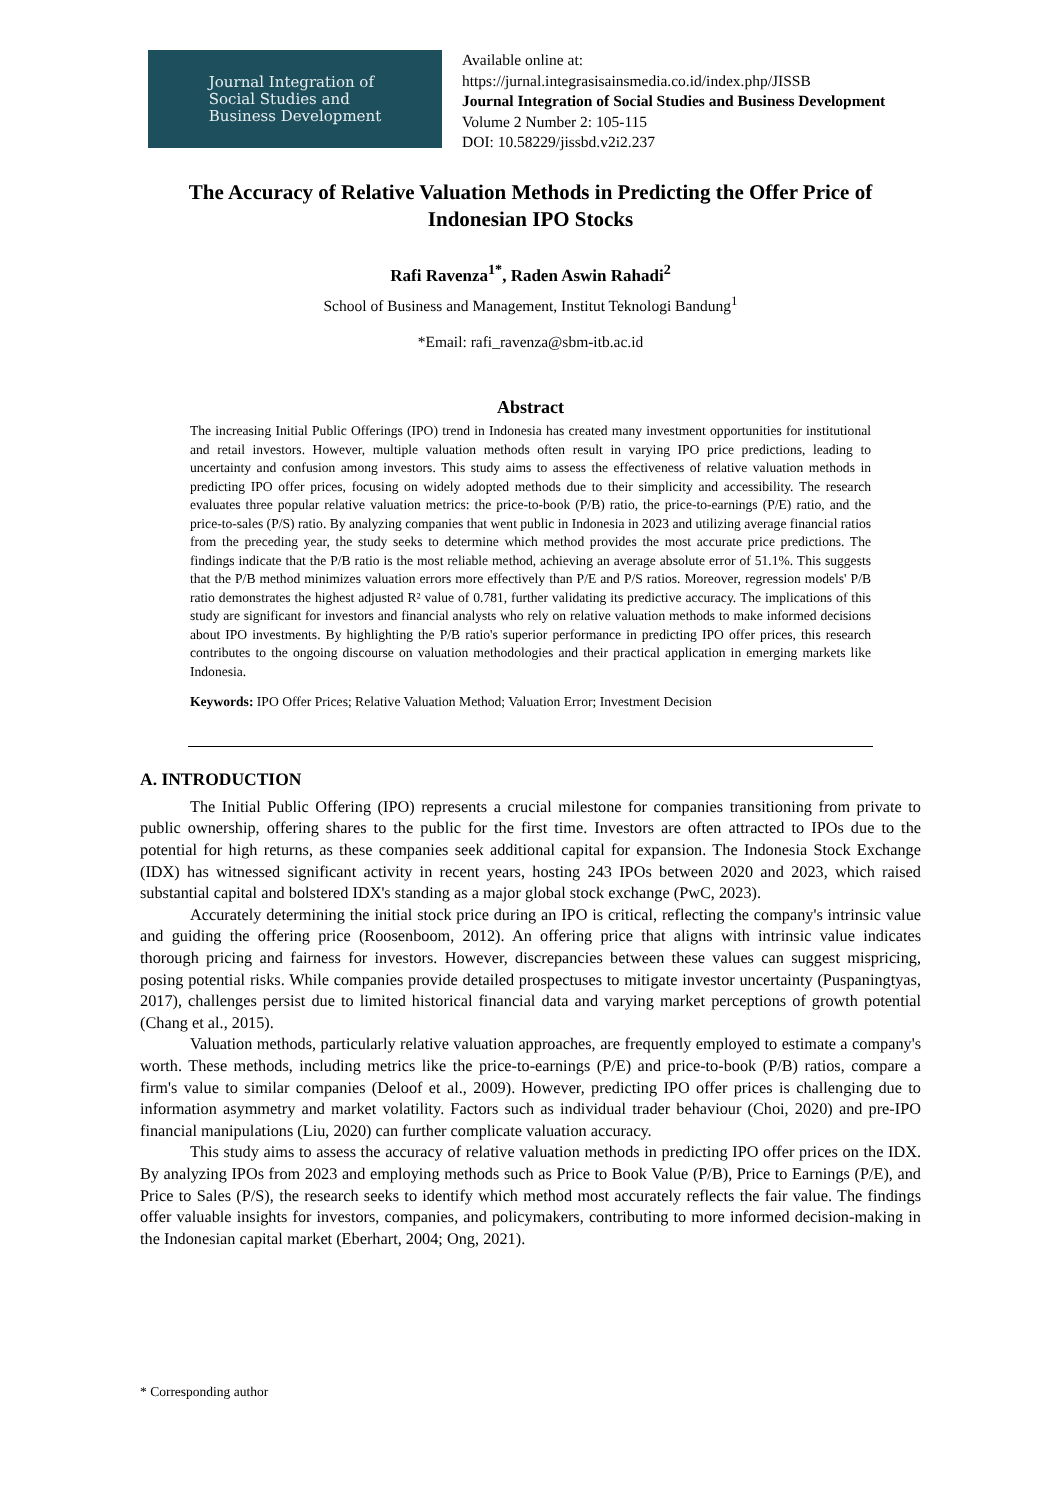Journal Integration of
Social Studies and
Business Development
Available online at:
https://jurnal.integrasisainsmedia.co.id/index.php/JISSB
Journal Integration of Social Studies and Business Development
Volume 2 Number 2: 105-115
DOI: 10.58229/jissbd.v2i2.237
The Accuracy of Relative Valuation Methods in Predicting the Offer Price of Indonesian IPO Stocks
Rafi Ravenza<sup>1*</sup>, Raden Aswin Rahadi<sup>2</sup>
School of Business and Management, Institut Teknologi Bandung<sup>1</sup>
*Email: rafi_ravenza@sbm-itb.ac.id
Abstract
The increasing Initial Public Offerings (IPO) trend in Indonesia has created many investment opportunities for institutional and retail investors. However, multiple valuation methods often result in varying IPO price predictions, leading to uncertainty and confusion among investors. This study aims to assess the effectiveness of relative valuation methods in predicting IPO offer prices, focusing on widely adopted methods due to their simplicity and accessibility. The research evaluates three popular relative valuation metrics: the price-to-book (P/B) ratio, the price-to-earnings (P/E) ratio, and the price-to-sales (P/S) ratio. By analyzing companies that went public in Indonesia in 2023 and utilizing average financial ratios from the preceding year, the study seeks to determine which method provides the most accurate price predictions. The findings indicate that the P/B ratio is the most reliable method, achieving an average absolute error of 51.1%. This suggests that the P/B method minimizes valuation errors more effectively than P/E and P/S ratios. Moreover, regression models' P/B ratio demonstrates the highest adjusted R² value of 0.781, further validating its predictive accuracy. The implications of this study are significant for investors and financial analysts who rely on relative valuation methods to make informed decisions about IPO investments. By highlighting the P/B ratio's superior performance in predicting IPO offer prices, this research contributes to the ongoing discourse on valuation methodologies and their practical application in emerging markets like Indonesia.
Keywords: IPO Offer Prices; Relative Valuation Method; Valuation Error; Investment Decision
A. INTRODUCTION
The Initial Public Offering (IPO) represents a crucial milestone for companies transitioning from private to public ownership, offering shares to the public for the first time. Investors are often attracted to IPOs due to the potential for high returns, as these companies seek additional capital for expansion. The Indonesia Stock Exchange (IDX) has witnessed significant activity in recent years, hosting 243 IPOs between 2020 and 2023, which raised substantial capital and bolstered IDX's standing as a major global stock exchange (PwC, 2023).
Accurately determining the initial stock price during an IPO is critical, reflecting the company's intrinsic value and guiding the offering price (Roosenboom, 2012). An offering price that aligns with intrinsic value indicates thorough pricing and fairness for investors. However, discrepancies between these values can suggest mispricing, posing potential risks. While companies provide detailed prospectuses to mitigate investor uncertainty (Puspaningtyas, 2017), challenges persist due to limited historical financial data and varying market perceptions of growth potential (Chang et al., 2015).
Valuation methods, particularly relative valuation approaches, are frequently employed to estimate a company's worth. These methods, including metrics like the price-to-earnings (P/E) and price-to-book (P/B) ratios, compare a firm's value to similar companies (Deloof et al., 2009). However, predicting IPO offer prices is challenging due to information asymmetry and market volatility. Factors such as individual trader behaviour (Choi, 2020) and pre-IPO financial manipulations (Liu, 2020) can further complicate valuation accuracy.
This study aims to assess the accuracy of relative valuation methods in predicting IPO offer prices on the IDX. By analyzing IPOs from 2023 and employing methods such as Price to Book Value (P/B), Price to Earnings (P/E), and Price to Sales (P/S), the research seeks to identify which method most accurately reflects the fair value. The findings offer valuable insights for investors, companies, and policymakers, contributing to more informed decision-making in the Indonesian capital market (Eberhart, 2004; Ong, 2021).
* Corresponding author